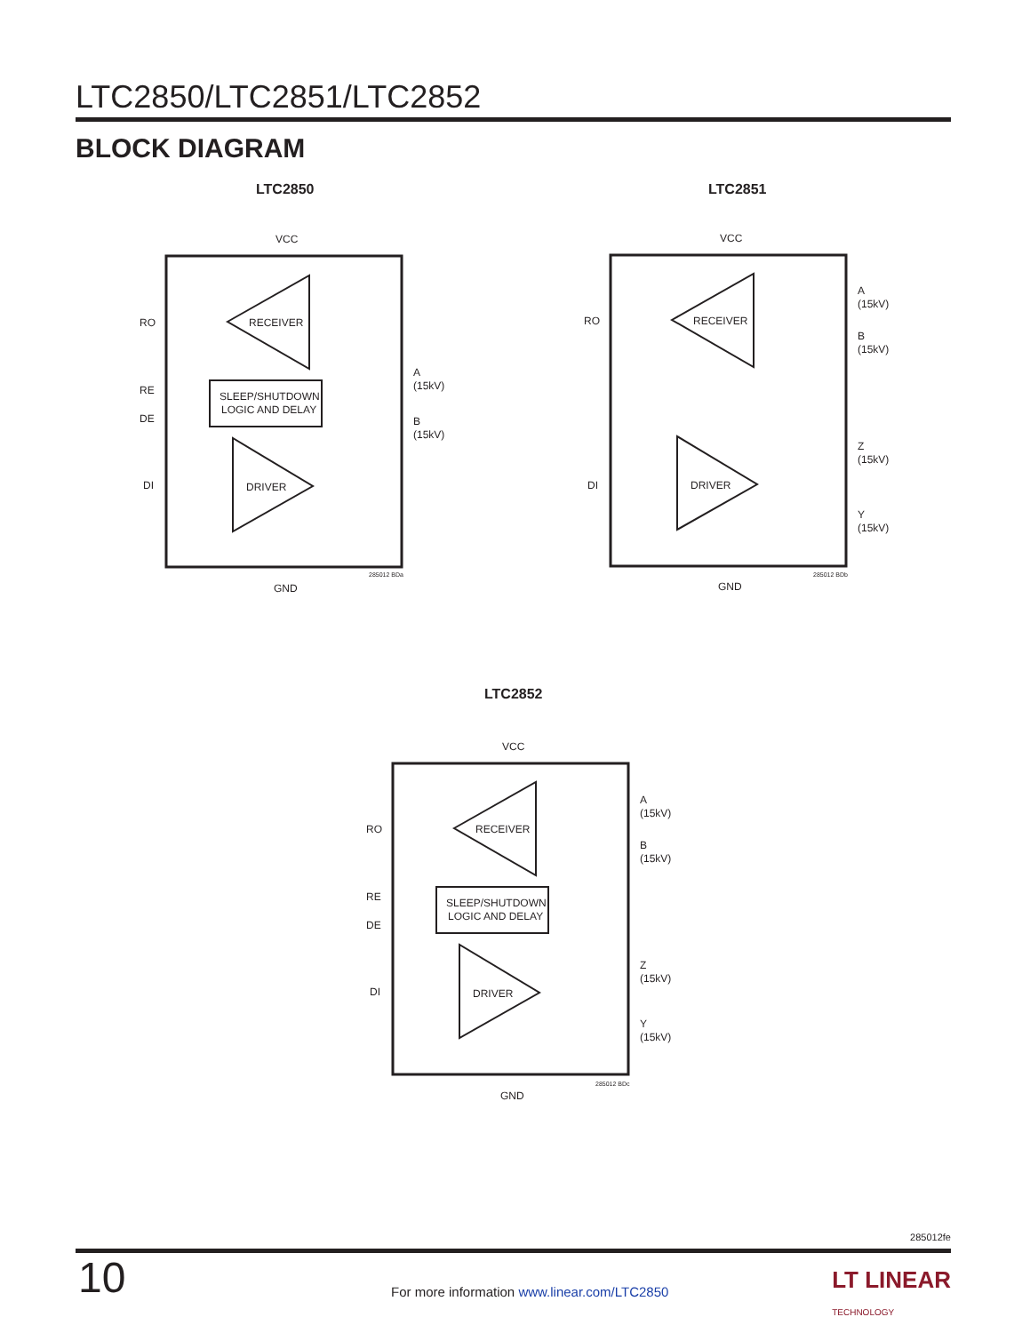LTC2850/LTC2851/LTC2852
BLOCK DIAGRAM
LTC2850
VCC
RECEIVER
SLEEP/SHUTDOWN
LOGIC AND DELAY
DRIVER
RO
RE
DE
DI
A
(15kV)
B
(15kV)
GND
285012 BDa
LTC2851
VCC
RECEIVER
DRIVER
RO
DI
A
(15kV)
B
(15kV)
Z
(15kV)
Y
(15kV)
GND
285012 BDb
LTC2852
VCC
RECEIVER
SLEEP/SHUTDOWN
LOGIC AND DELAY
DRIVER
RO
RE
DE
DI
A
(15kV)
B
(15kV)
Z
(15kV)
Y
(15kV)
GND
285012 BDc
285012fe
10
For more information www.linear.com/LTC2850
LT LINEAR
TECHNOLOGY